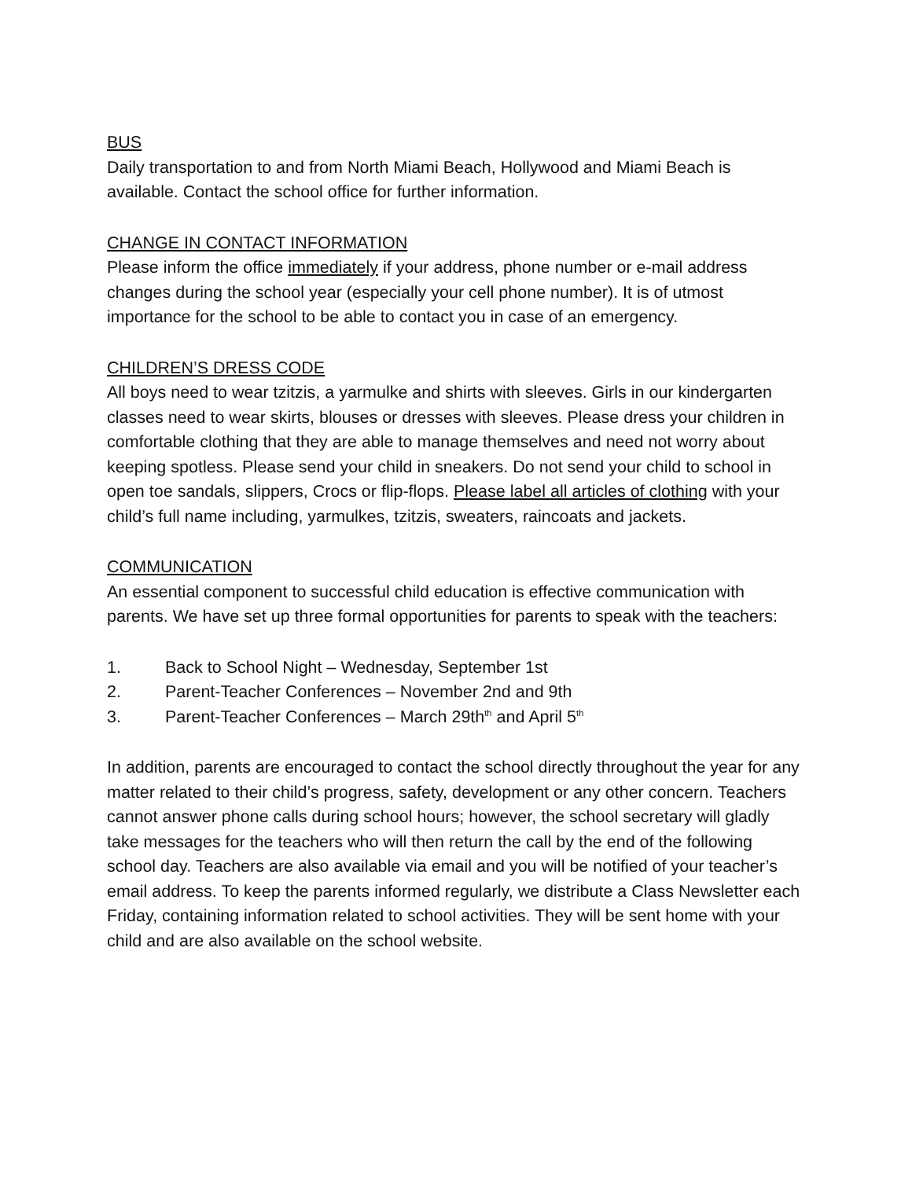BUS
Daily transportation to and from North Miami Beach, Hollywood and Miami Beach is available. Contact the school office for further information.
CHANGE IN CONTACT INFORMATION
Please inform the office immediately if your address, phone number or e-mail address changes during the school year (especially your cell phone number). It is of utmost importance for the school to be able to contact you in case of an emergency.
CHILDREN’S DRESS CODE
All boys need to wear tzitzis, a yarmulke and shirts with sleeves. Girls in our kindergarten classes need to wear skirts, blouses or dresses with sleeves. Please dress your children in comfortable clothing that they are able to manage themselves and need not worry about keeping spotless. Please send your child in sneakers. Do not send your child to school in open toe sandals, slippers, Crocs or flip-flops. Please label all articles of clothing with your child’s full name including, yarmulkes, tzitzis, sweaters, raincoats and jackets.
COMMUNICATION
An essential component to successful child education is effective communication with parents. We have set up three formal opportunities for parents to speak with the teachers:
1. Back to School Night – Wednesday, September 1st
2. Parent-Teacher Conferences – November 2nd and 9th
3. Parent-Teacher Conferences – March 29th<sup>th</sup> and April 5<sup>th</sup>
In addition, parents are encouraged to contact the school directly throughout the year for any matter related to their child’s progress, safety, development or any other concern. Teachers cannot answer phone calls during school hours; however, the school secretary will gladly take messages for the teachers who will then return the call by the end of the following school day. Teachers are also available via email and you will be notified of your teacher’s email address. To keep the parents informed regularly, we distribute a Class Newsletter each Friday, containing information related to school activities. They will be sent home with your child and are also available on the school website.